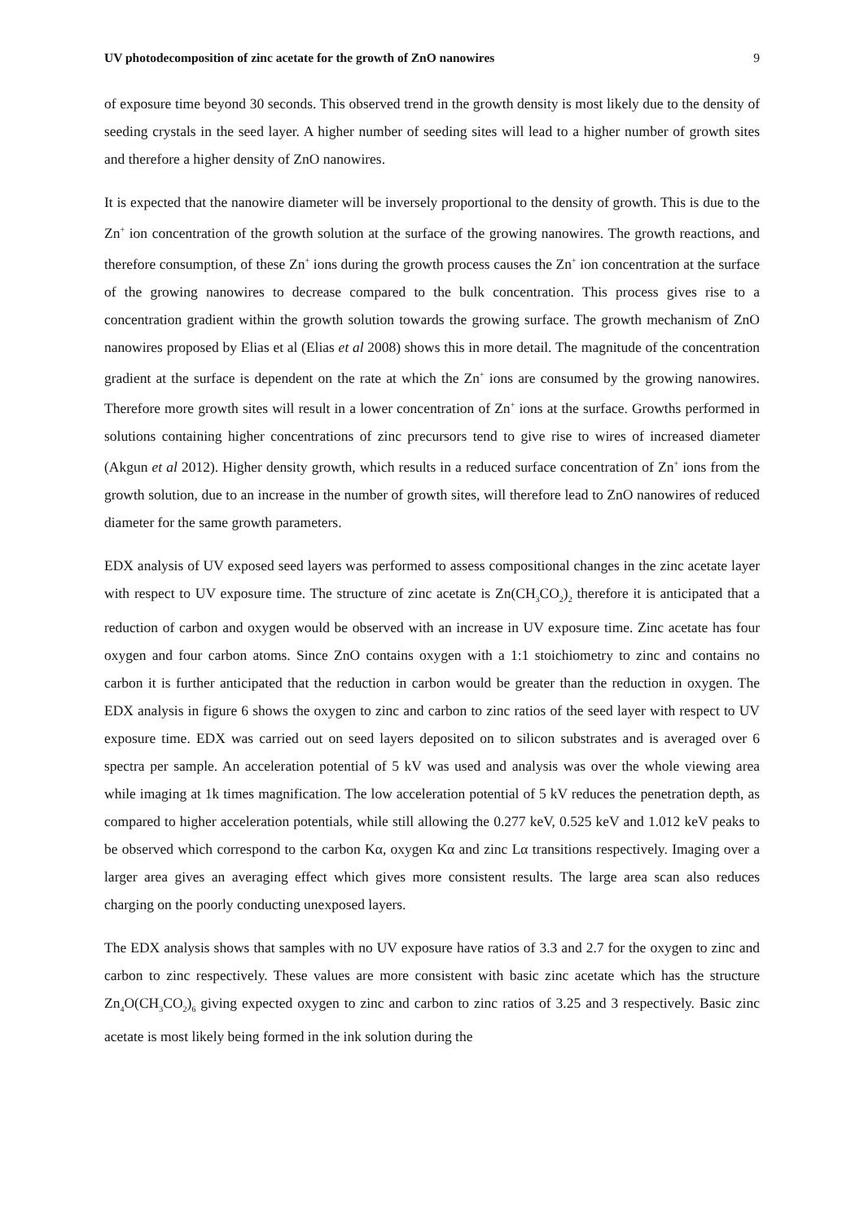UV photodecomposition of zinc acetate for the growth of ZnO nanowires 9
of exposure time beyond 30 seconds. This observed trend in the growth density is most likely due to the density of seeding crystals in the seed layer. A higher number of seeding sites will lead to a higher number of growth sites and therefore a higher density of ZnO nanowires.
It is expected that the nanowire diameter will be inversely proportional to the density of growth. This is due to the Zn<sup>+</sup> ion concentration of the growth solution at the surface of the growing nanowires. The growth reactions, and therefore consumption, of these Zn<sup>+</sup> ions during the growth process causes the Zn<sup>+</sup> ion concentration at the surface of the growing nanowires to decrease compared to the bulk concentration. This process gives rise to a concentration gradient within the growth solution towards the growing surface. The growth mechanism of ZnO nanowires proposed by Elias et al (Elias et al 2008) shows this in more detail. The magnitude of the concentration gradient at the surface is dependent on the rate at which the Zn<sup>+</sup> ions are consumed by the growing nanowires. Therefore more growth sites will result in a lower concentration of Zn<sup>+</sup> ions at the surface. Growths performed in solutions containing higher concentrations of zinc precursors tend to give rise to wires of increased diameter (Akgun et al 2012). Higher density growth, which results in a reduced surface concentration of Zn<sup>+</sup> ions from the growth solution, due to an increase in the number of growth sites, will therefore lead to ZnO nanowires of reduced diameter for the same growth parameters.
EDX analysis of UV exposed seed layers was performed to assess compositional changes in the zinc acetate layer with respect to UV exposure time. The structure of zinc acetate is Zn(CH<sub>3</sub>CO<sub>2</sub>)<sub>2</sub> therefore it is anticipated that a reduction of carbon and oxygen would be observed with an increase in UV exposure time. Zinc acetate has four oxygen and four carbon atoms. Since ZnO contains oxygen with a 1:1 stoichiometry to zinc and contains no carbon it is further anticipated that the reduction in carbon would be greater than the reduction in oxygen. The EDX analysis in figure 6 shows the oxygen to zinc and carbon to zinc ratios of the seed layer with respect to UV exposure time. EDX was carried out on seed layers deposited on to silicon substrates and is averaged over 6 spectra per sample. An acceleration potential of 5 kV was used and analysis was over the whole viewing area while imaging at 1k times magnification. The low acceleration potential of 5 kV reduces the penetration depth, as compared to higher acceleration potentials, while still allowing the 0.277 keV, 0.525 keV and 1.012 keV peaks to be observed which correspond to the carbon Kα, oxygen Kα and zinc Lα transitions respectively. Imaging over a larger area gives an averaging effect which gives more consistent results. The large area scan also reduces charging on the poorly conducting unexposed layers.
The EDX analysis shows that samples with no UV exposure have ratios of 3.3 and 2.7 for the oxygen to zinc and carbon to zinc respectively. These values are more consistent with basic zinc acetate which has the structure Zn<sub>4</sub>O(CH<sub>3</sub>CO<sub>2</sub>)<sub>6</sub> giving expected oxygen to zinc and carbon to zinc ratios of 3.25 and 3 respectively. Basic zinc acetate is most likely being formed in the ink solution during the